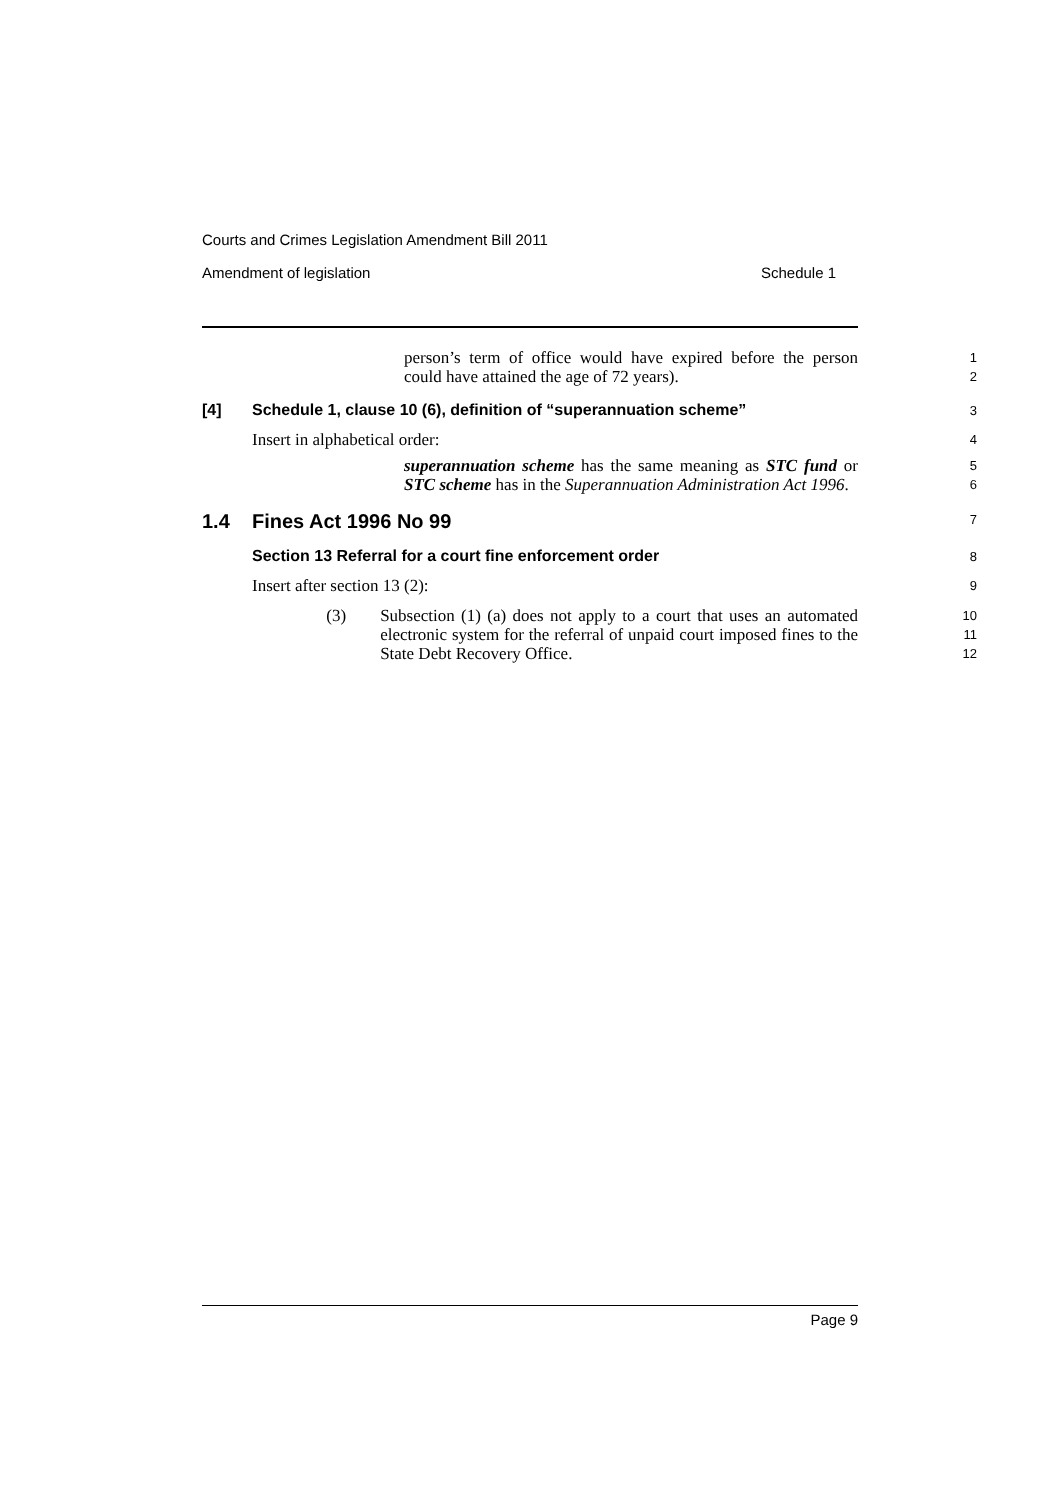Courts and Crimes Legislation Amendment Bill 2011
Amendment of legislation Schedule 1
person’s term of office would have expired before the person could have attained the age of 72 years).
1
2
[4] Schedule 1, clause 10 (6), definition of “superannuation scheme”
3
Insert in alphabetical order:
4
superannuation scheme has the same meaning as STC fund or STC scheme has in the Superannuation Administration Act 1996.
5
6
1.4 Fines Act 1996 No 99
7
Section 13 Referral for a court fine enforcement order
8
Insert after section 13 (2):
9
(3)
Subsection (1) (a) does not apply to a court that uses an automated electronic system for the referral of unpaid court imposed fines to the State Debt Recovery Office.
10
11
12
Page 9